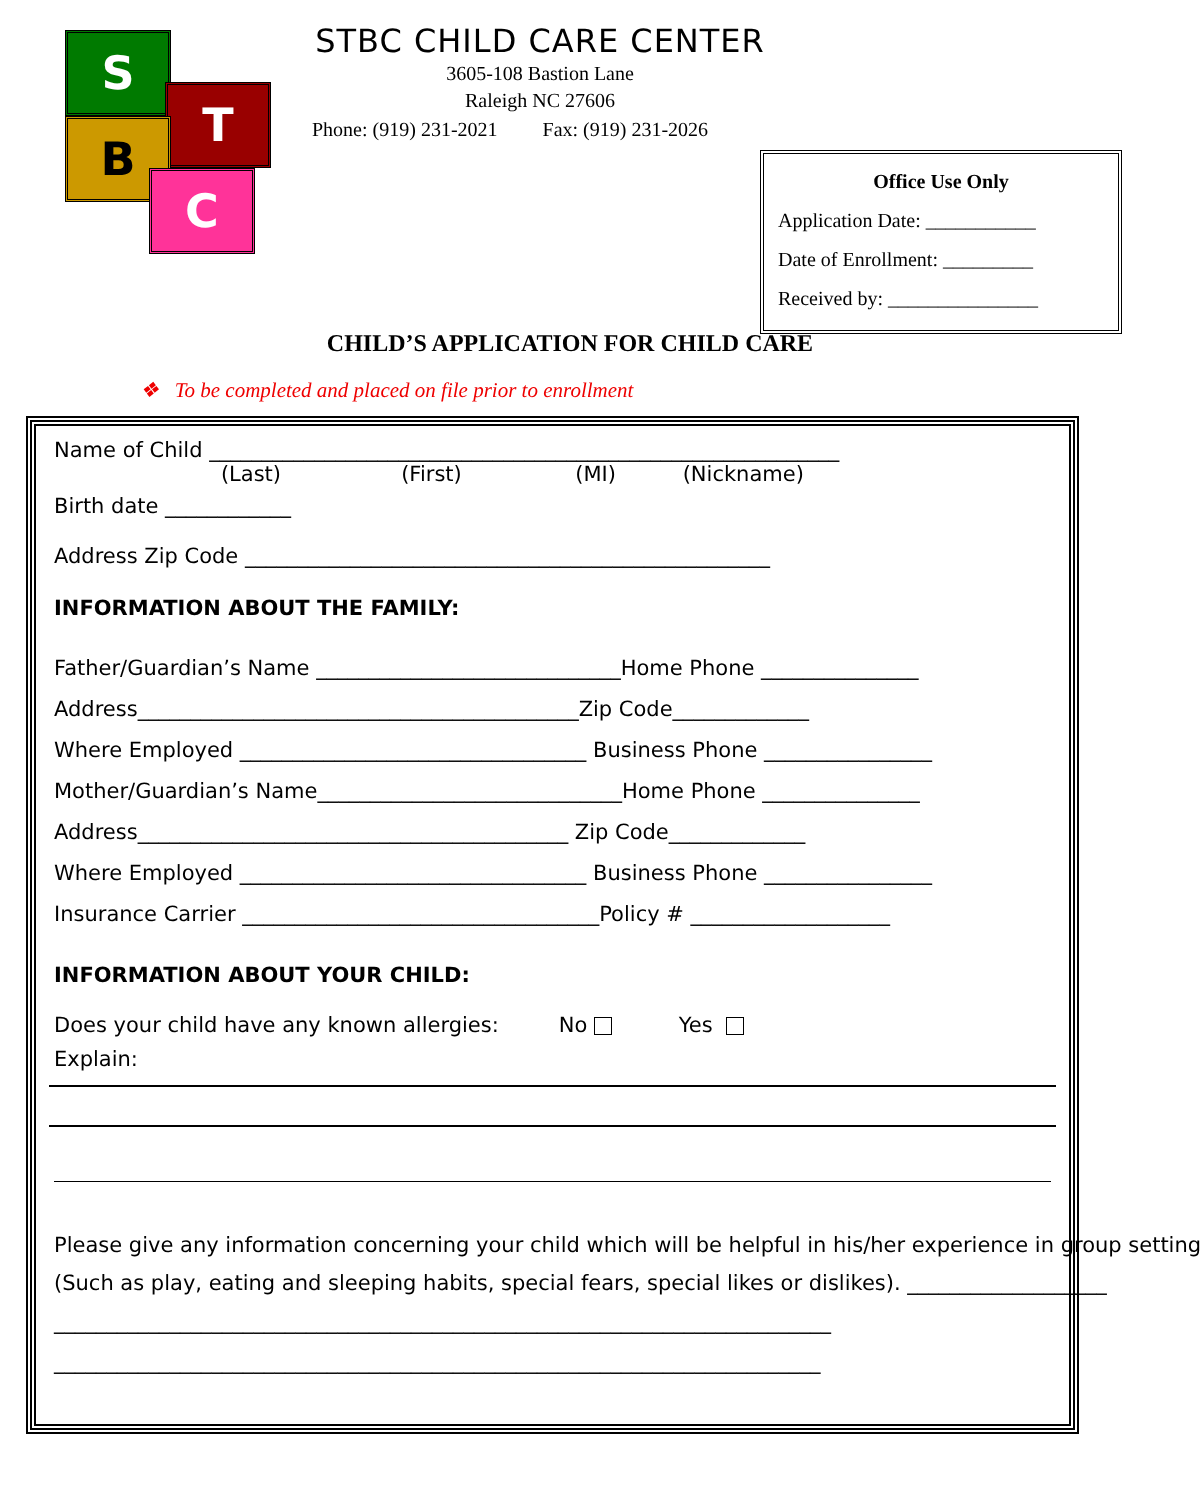S
T
B
C
STBC CHILD CARE CENTER
3605-108 Bastion Lane
Raleigh NC 27606
Phone: (919) 231-2021 Fax: (919) 231-2026
Office Use Only
Application Date: ___________
Date of Enrollment: _________
Received by: _______________
CHILD’S APPLICATION FOR CHILD CARE
❖ To be completed and placed on file prior to enrollment
Name of Child ____________________________________________________________
(Last) (First) (MI) (Nickname)
Birth date ____________
Address Zip Code __________________________________________________
INFORMATION ABOUT THE FAMILY:
Father/Guardian’s Name _____________________________Home Phone _______________ Address__________________________________________Zip Code_____________ Where Employed _________________________________ Business Phone ________________ Mother/Guardian’s Name_____________________________Home Phone _______________ Address_________________________________________ Zip Code_____________ Where Employed _________________________________ Business Phone ________________ Insurance Carrier __________________________________Policy # ___________________
INFORMATION ABOUT YOUR CHILD:
Does your child have any known allergies: No Yes
Explain:
Please give any information concerning your child which will be helpful in his/her experience in group setting (Such as play, eating and sleeping habits, special fears, special likes or dislikes). ___________________
__________________________________________________________________________ _________________________________________________________________________